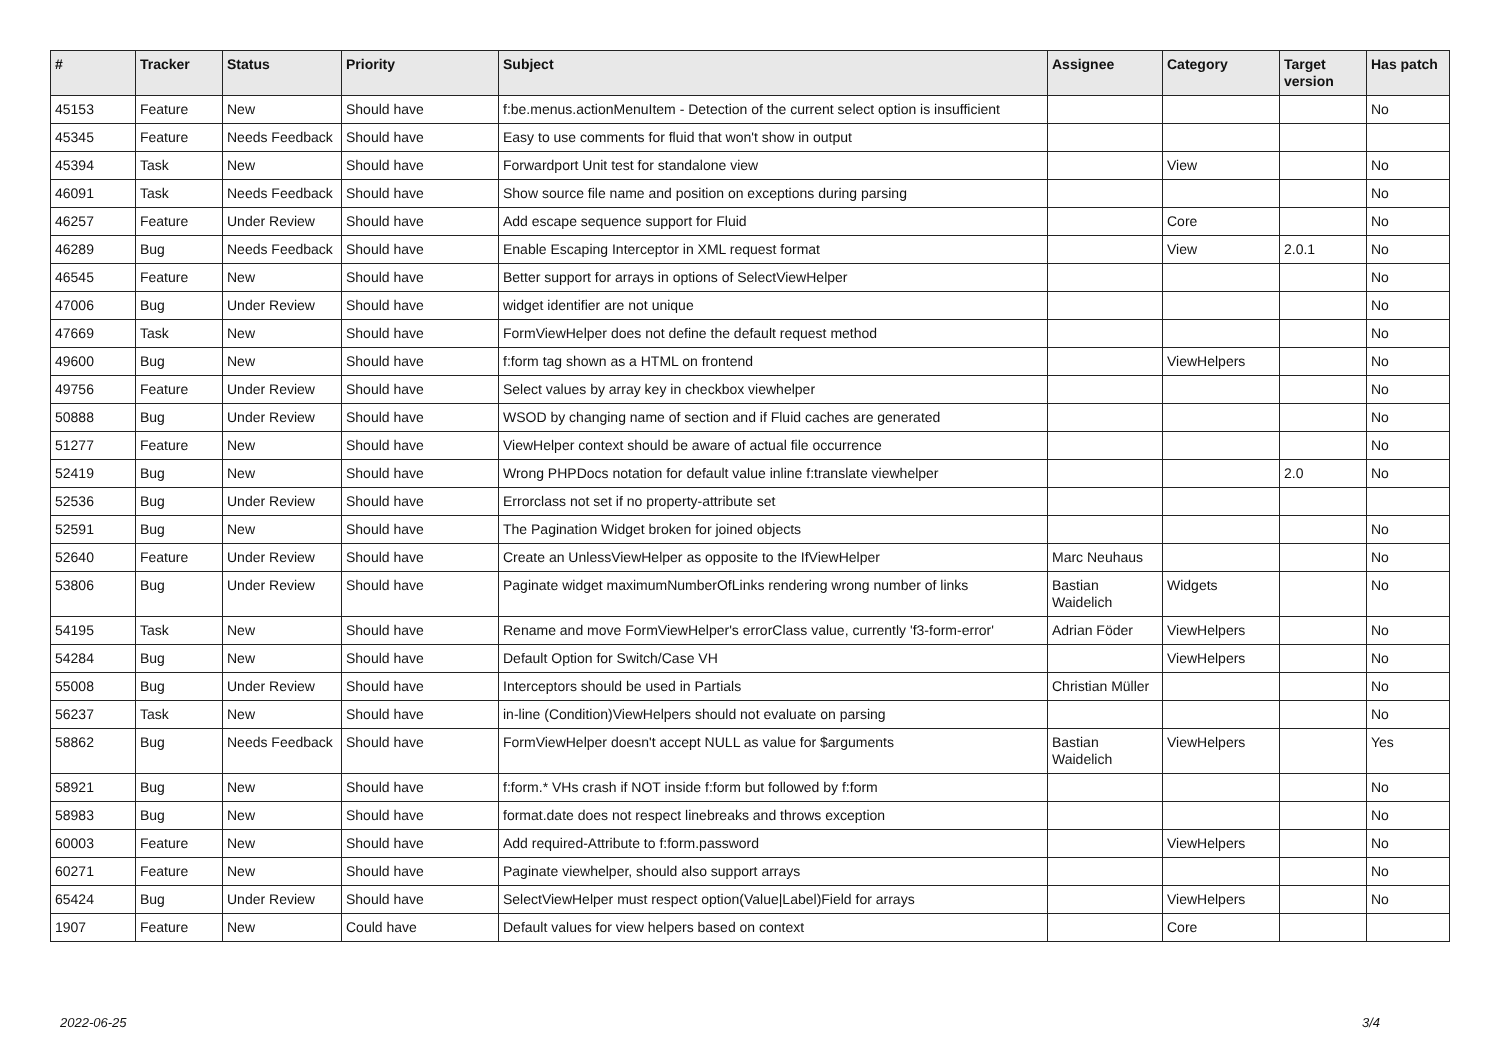| # | Tracker | Status | Priority | Subject | Assignee | Category | Target version | Has patch |
| --- | --- | --- | --- | --- | --- | --- | --- | --- |
| 45153 | Feature | New | Should have | f:be.menus.actionMenuItem - Detection of the current select option is insufficient | | | | No |
| 45345 | Feature | Needs Feedback | Should have | Easy to use comments for fluid that won't show in output | | | | |
| 45394 | Task | New | Should have | Forwardport Unit test for standalone view | | View | | No |
| 46091 | Task | Needs Feedback | Should have | Show source file name and position on exceptions during parsing | | | | No |
| 46257 | Feature | Under Review | Should have | Add escape sequence support for Fluid | | Core | | No |
| 46289 | Bug | Needs Feedback | Should have | Enable Escaping Interceptor in XML request format | | View | 2.0.1 | No |
| 46545 | Feature | New | Should have | Better support for arrays in options of SelectViewHelper | | | | No |
| 47006 | Bug | Under Review | Should have | widget identifier are not unique | | | | No |
| 47669 | Task | New | Should have | FormViewHelper does not define the default request method | | | | No |
| 49600 | Bug | New | Should have | f:form tag shown as a HTML on frontend | | ViewHelpers | | No |
| 49756 | Feature | Under Review | Should have | Select values by array key in checkbox viewhelper | | | | No |
| 50888 | Bug | Under Review | Should have | WSOD by changing name of section and if Fluid caches are generated | | | | No |
| 51277 | Feature | New | Should have | ViewHelper context should be aware of actual file occurrence | | | | No |
| 52419 | Bug | New | Should have | Wrong PHPDocs notation for default value inline f:translate viewhelper | | | 2.0 | No |
| 52536 | Bug | Under Review | Should have | Errorclass not set if no property-attribute set | | | | |
| 52591 | Bug | New | Should have | The Pagination Widget broken for joined objects | | | | No |
| 52640 | Feature | Under Review | Should have | Create an UnlessViewHelper as opposite to the IfViewHelper | Marc Neuhaus | | | No |
| 53806 | Bug | Under Review | Should have | Paginate widget maximumNumberOfLinks rendering wrong number of links | Bastian Waidelich | Widgets | | No |
| 54195 | Task | New | Should have | Rename and move FormViewHelper's errorClass value, currently 'f3-form-error' | Adrian Föder | ViewHelpers | | No |
| 54284 | Bug | New | Should have | Default Option for Switch/Case VH | | ViewHelpers | | No |
| 55008 | Bug | Under Review | Should have | Interceptors should be used in Partials | Christian Müller | | | No |
| 56237 | Task | New | Should have | in-line (Condition)ViewHelpers should not evaluate on parsing | | | | No |
| 58862 | Bug | Needs Feedback | Should have | FormViewHelper doesn't accept NULL as value for $arguments | Bastian Waidelich | ViewHelpers | | Yes |
| 58921 | Bug | New | Should have | f:form.* VHs crash if NOT inside f:form but followed by f:form | | | | No |
| 58983 | Bug | New | Should have | format.date does not respect linebreaks and throws exception | | | | No |
| 60003 | Feature | New | Should have | Add required-Attribute to f:form.password | | ViewHelpers | | No |
| 60271 | Feature | New | Should have | Paginate viewhelper, should also support arrays | | | | No |
| 65424 | Bug | Under Review | Should have | SelectViewHelper must respect option(Value/Label)Field for arrays | | ViewHelpers | | No |
| 1907 | Feature | New | Could have | Default values for view helpers based on context | | Core | | |
2022-06-25 3/4